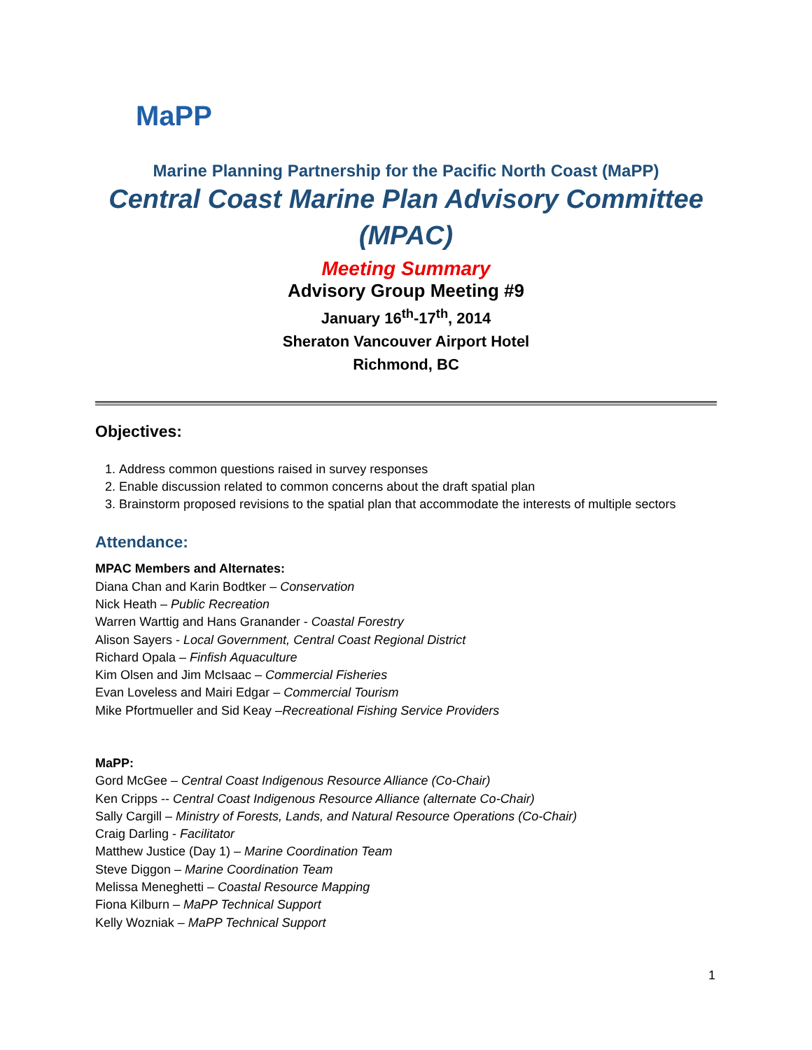MaPP
Marine Planning Partnership for the Pacific North Coast (MaPP)
Central Coast Marine Plan Advisory Committee (MPAC)
Meeting Summary
Advisory Group Meeting #9
January 16<sup>th</sup>-17<sup>th</sup>, 2014
Sheraton Vancouver Airport Hotel
Richmond, BC
Objectives:
1. Address common questions raised in survey responses
2. Enable discussion related to common concerns about the draft spatial plan
3. Brainstorm proposed revisions to the spatial plan that accommodate the interests of multiple sectors
Attendance:
MPAC Members and Alternates:
Diana Chan and Karin Bodtker – Conservation
Nick Heath – Public Recreation
Warren Warttig and Hans Granander - Coastal Forestry
Alison Sayers - Local Government, Central Coast Regional District
Richard Opala – Finfish Aquaculture
Kim Olsen and Jim McIsaac – Commercial Fisheries
Evan Loveless and Mairi Edgar – Commercial Tourism
Mike Pfortmueller and Sid Keay –Recreational Fishing Service Providers
MaPP:
Gord McGee – Central Coast Indigenous Resource Alliance (Co-Chair)
Ken Cripps -- Central Coast Indigenous Resource Alliance (alternate Co-Chair)
Sally Cargill – Ministry of Forests, Lands, and Natural Resource Operations (Co-Chair)
Craig Darling - Facilitator
Matthew Justice (Day 1) – Marine Coordination Team
Steve Diggon – Marine Coordination Team
Melissa Meneghetti – Coastal Resource Mapping
Fiona Kilburn – MaPP Technical Support
Kelly Wozniak – MaPP Technical Support
1